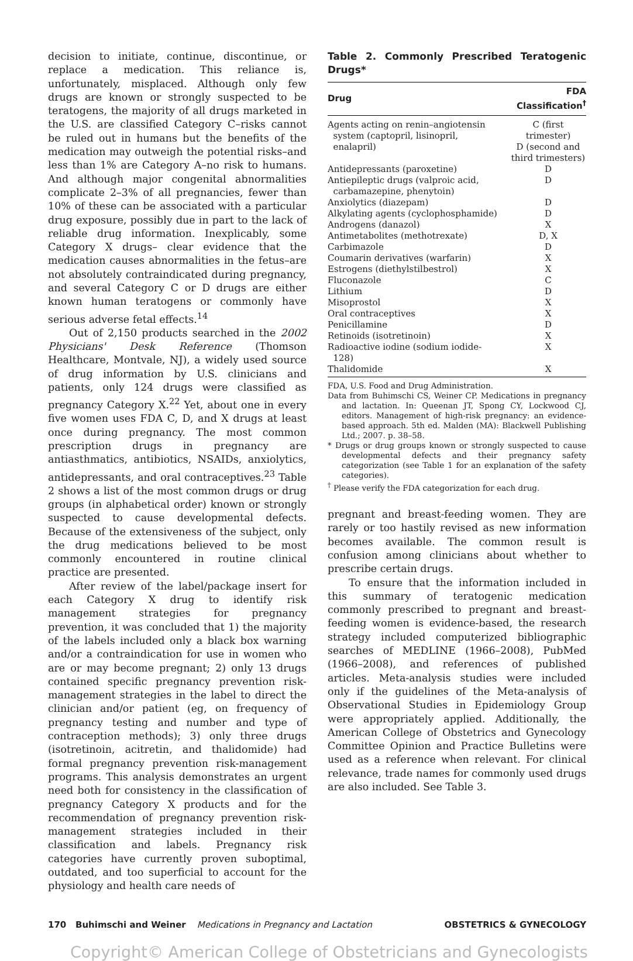decision to initiate, continue, discontinue, or replace a medication. This reliance is, unfortunately, misplaced. Although only few drugs are known or strongly suspected to be teratogens, the majority of all drugs marketed in the U.S. are classified Category C–risks cannot be ruled out in humans but the benefits of the medication may outweigh the potential risks–and less than 1% are Category A–no risk to humans. And although major congenital abnormalities complicate 2–3% of all pregnancies, fewer than 10% of these can be associated with a particular drug exposure, possibly due in part to the lack of reliable drug information. Inexplicably, some Category X drugs– clear evidence that the medication causes abnormalities in the fetus–are not absolutely contraindicated during pregnancy, and several Category C or D drugs are either known human teratogens or commonly have serious adverse fetal effects.<sup>14</sup>
Out of 2,150 products searched in the 2002 Physicians' Desk Reference (Thomson Healthcare, Montvale, NJ), a widely used source of drug information by U.S. clinicians and patients, only 124 drugs were classified as pregnancy Category X.<sup>22</sup> Yet, about one in every five women uses FDA C, D, and X drugs at least once during pregnancy. The most common prescription drugs in pregnancy are antiasthmatics, antibiotics, NSAIDs, anxiolytics, antidepressants, and oral contraceptives.<sup>23</sup> Table 2 shows a list of the most common drugs or drug groups (in alphabetical order) known or strongly suspected to cause developmental defects. Because of the extensiveness of the subject, only the drug medications believed to be most commonly encountered in routine clinical practice are presented.
After review of the label/package insert for each Category X drug to identify risk management strategies for pregnancy prevention, it was concluded that 1) the majority of the labels included only a black box warning and/or a contraindication for use in women who are or may become pregnant; 2) only 13 drugs contained specific pregnancy prevention risk-management strategies in the label to direct the clinician and/or patient (eg, on frequency of pregnancy testing and number and type of contraception methods); 3) only three drugs (isotretinoin, acitretin, and thalidomide) had formal pregnancy prevention risk-management programs. This analysis demonstrates an urgent need both for consistency in the classification of pregnancy Category X products and for the recommendation of pregnancy prevention risk-management strategies included in their classification and labels. Pregnancy risk categories have currently proven suboptimal, outdated, and too superficial to account for the physiology and health care needs of
Table 2. Commonly Prescribed Teratogenic Drugs*
| Drug | FDA Classification<sup>†</sup> |
| --- | --- |
| Agents acting on renin–angiotensin system (captopril, lisinopril, enalapril) | C (first trimester) D (second and third trimesters) |
| Antidepressants (paroxetine) | D |
| Antiepileptic drugs (valproic acid, carbamazepine, phenytoin) | D |
| Anxiolytics (diazepam) | D |
| Alkylating agents (cyclophosphamide) | D |
| Androgens (danazol) | X |
| Antimetabolites (methotrexate) | D, X |
| Carbimazole | D |
| Coumarin derivatives (warfarin) | X |
| Estrogens (diethylstilbestrol) | X |
| Fluconazole | C |
| Lithium | D |
| Misoprostol | X |
| Oral contraceptives | X |
| Penicillamine | D |
| Retinoids (isotretinoin) | X |
| Radioactive iodine (sodium iodide- 128) | X |
| Thalidomide | X |
FDA, U.S. Food and Drug Administration.
Data from Buhimschi CS, Weiner CP. Medications in pregnancy and lactation. In: Queenan JT, Spong CY, Lockwood CJ, editors. Management of high-risk pregnancy: an evidence-based approach. 5th ed. Malden (MA): Blackwell Publishing Ltd.; 2007. p. 38–58.
* Drugs or drug groups known or strongly suspected to cause developmental defects and their pregnancy safety categorization (see Table 1 for an explanation of the safety categories).
<sup>†</sup> Please verify the FDA categorization for each drug.
pregnant and breast-feeding women. They are rarely or too hastily revised as new information becomes available. The common result is confusion among clinicians about whether to prescribe certain drugs.
To ensure that the information included in this summary of teratogenic medication commonly prescribed to pregnant and breast-feeding women is evidence-based, the research strategy included computerized bibliographic searches of MEDLINE (1966–2008), PubMed (1966–2008), and references of published articles. Meta-analysis studies were included only if the guidelines of the Meta-analysis of Observational Studies in Epidemiology Group were appropriately applied. Additionally, the American College of Obstetrics and Gynecology Committee Opinion and Practice Bulletins were used as a reference when relevant. For clinical relevance, trade names for commonly used drugs are also included. See Table 3.
170 Buhimschi and Weiner Medications in Pregnancy and Lactation OBSTETRICS & GYNECOLOGY
Copyright© American College of Obstetricians and Gynecologists